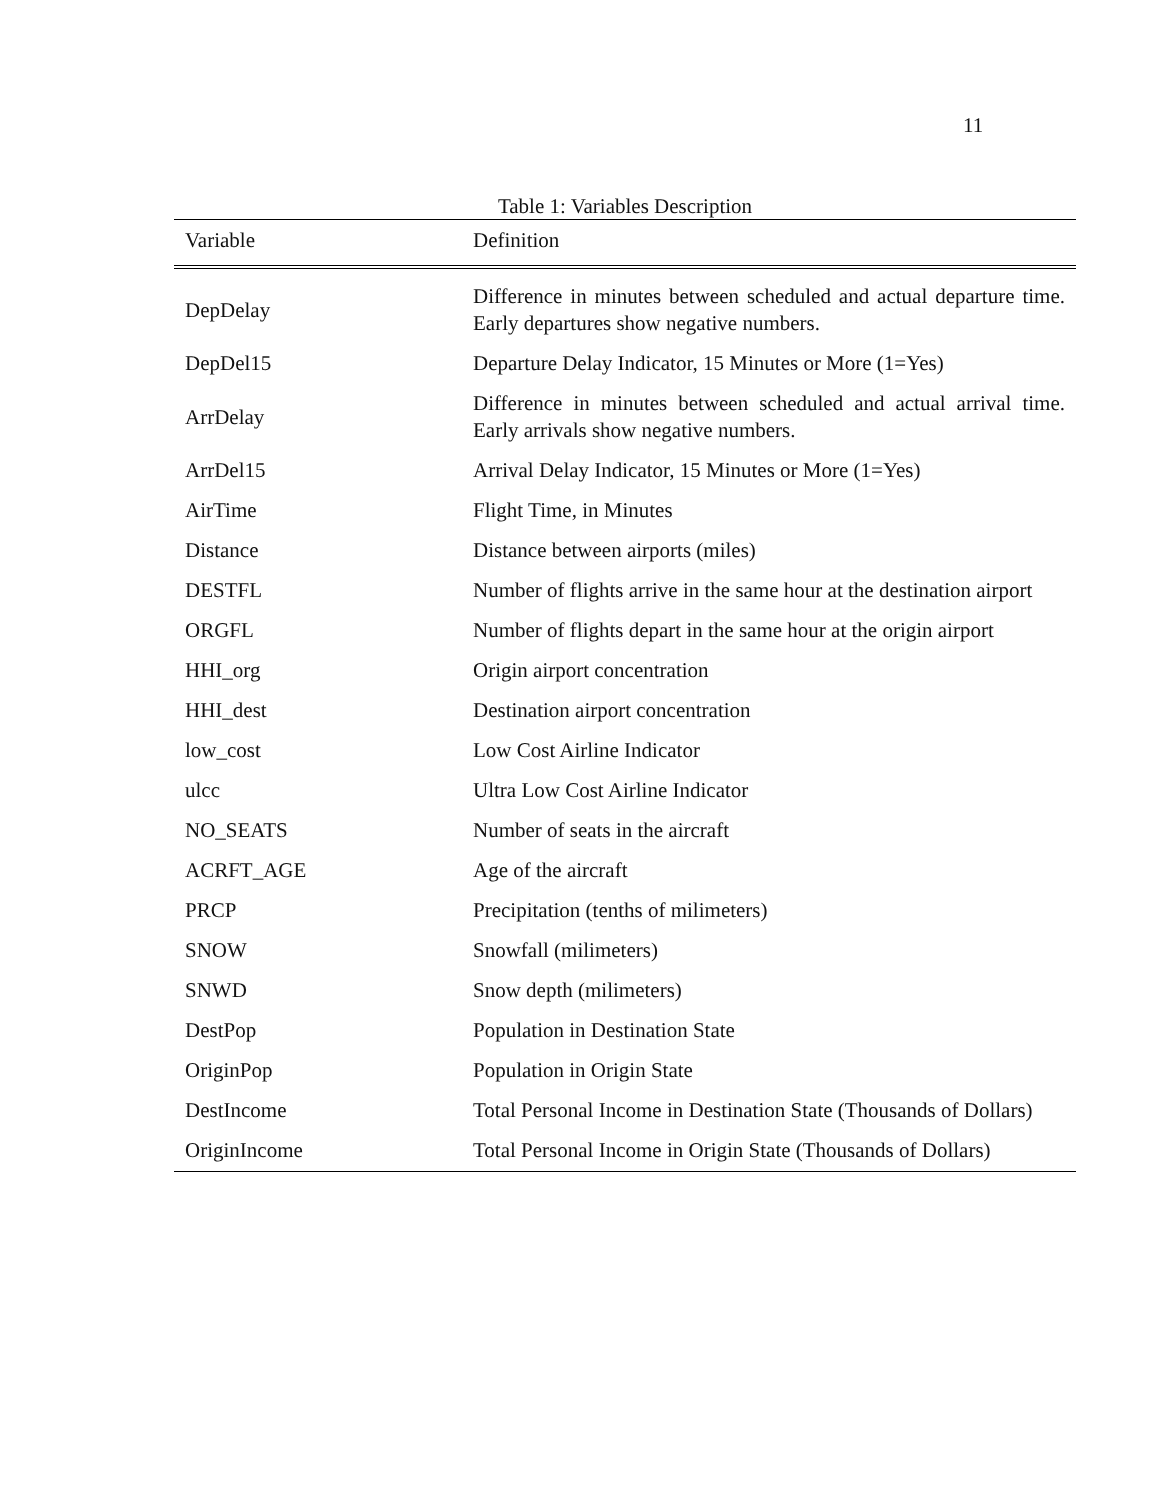11
Table 1: Variables Description
| Variable | Definition |
| --- | --- |
| DepDelay | Difference in minutes between scheduled and actual departure time. Early departures show negative numbers. |
| DepDel15 | Departure Delay Indicator, 15 Minutes or More (1=Yes) |
| ArrDelay | Difference in minutes between scheduled and actual arrival time. Early arrivals show negative numbers. |
| ArrDel15 | Arrival Delay Indicator, 15 Minutes or More (1=Yes) |
| AirTime | Flight Time, in Minutes |
| Distance | Distance between airports (miles) |
| DESTFL | Number of flights arrive in the same hour at the destination airport |
| ORGFL | Number of flights depart in the same hour at the origin airport |
| HHI_org | Origin airport concentration |
| HHI_dest | Destination airport concentration |
| low_cost | Low Cost Airline Indicator |
| ulcc | Ultra Low Cost Airline Indicator |
| NO_SEATS | Number of seats in the aircraft |
| ACRFT_AGE | Age of the aircraft |
| PRCP | Precipitation (tenths of milimeters) |
| SNOW | Snowfall (milimeters) |
| SNWD | Snow depth (milimeters) |
| DestPop | Population in Destination State |
| OriginPop | Population in Origin State |
| DestIncome | Total Personal Income in Destination State (Thousands of Dollars) |
| OriginIncome | Total Personal Income in Origin State (Thousands of Dollars) |